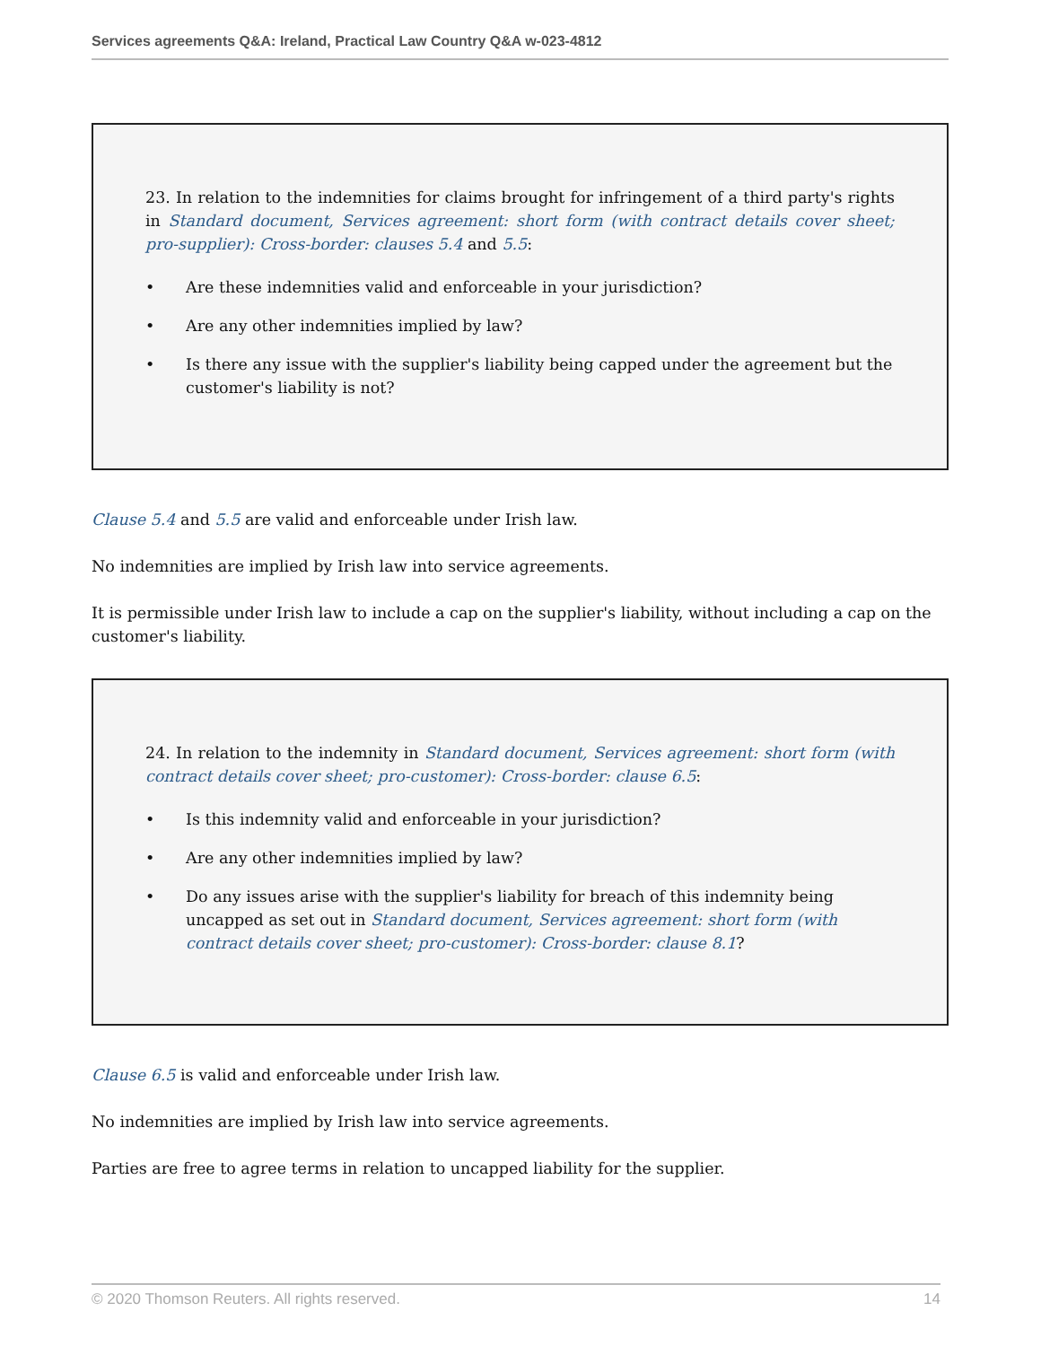Services agreements Q&A: Ireland, Practical Law Country Q&A w-023-4812
23. In relation to the indemnities for claims brought for infringement of a third party's rights in Standard document, Services agreement: short form (with contract details cover sheet; pro-supplier): Cross-border: clauses 5.4 and 5.5:
• Are these indemnities valid and enforceable in your jurisdiction?
• Are any other indemnities implied by law?
• Is there any issue with the supplier's liability being capped under the agreement but the customer's liability is not?
Clause 5.4 and 5.5 are valid and enforceable under Irish law.
No indemnities are implied by Irish law into service agreements.
It is permissible under Irish law to include a cap on the supplier's liability, without including a cap on the customer's liability.
24. In relation to the indemnity in Standard document, Services agreement: short form (with contract details cover sheet; pro-customer): Cross-border: clause 6.5:
• Is this indemnity valid and enforceable in your jurisdiction?
• Are any other indemnities implied by law?
• Do any issues arise with the supplier's liability for breach of this indemnity being uncapped as set out in Standard document, Services agreement: short form (with contract details cover sheet; pro-customer): Cross-border: clause 8.1?
Clause 6.5 is valid and enforceable under Irish law.
No indemnities are implied by Irish law into service agreements.
Parties are free to agree terms in relation to uncapped liability for the supplier.
© 2020 Thomson Reuters. All rights reserved. 14